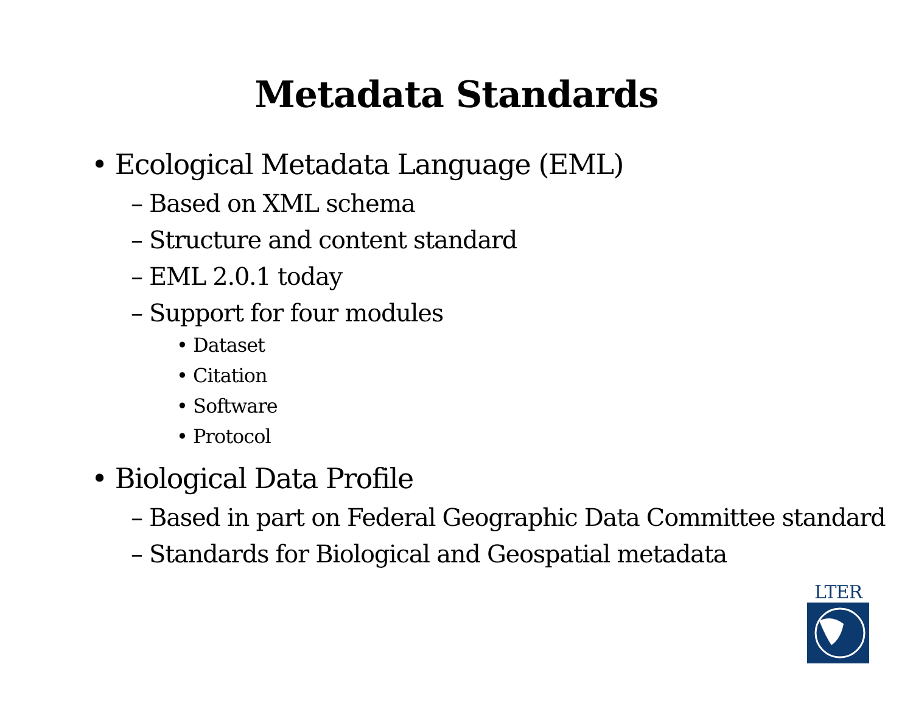Metadata Standards
• Ecological Metadata Language (EML)
– Based on XML schema
– Structure and content standard
– EML 2.0.1 today
– Support for four modules
• Dataset
• Citation
• Software
• Protocol
• Biological Data Profile
– Based in part on Federal Geographic Data Committee standard
– Standards for Biological and Geospatial metadata
LTER